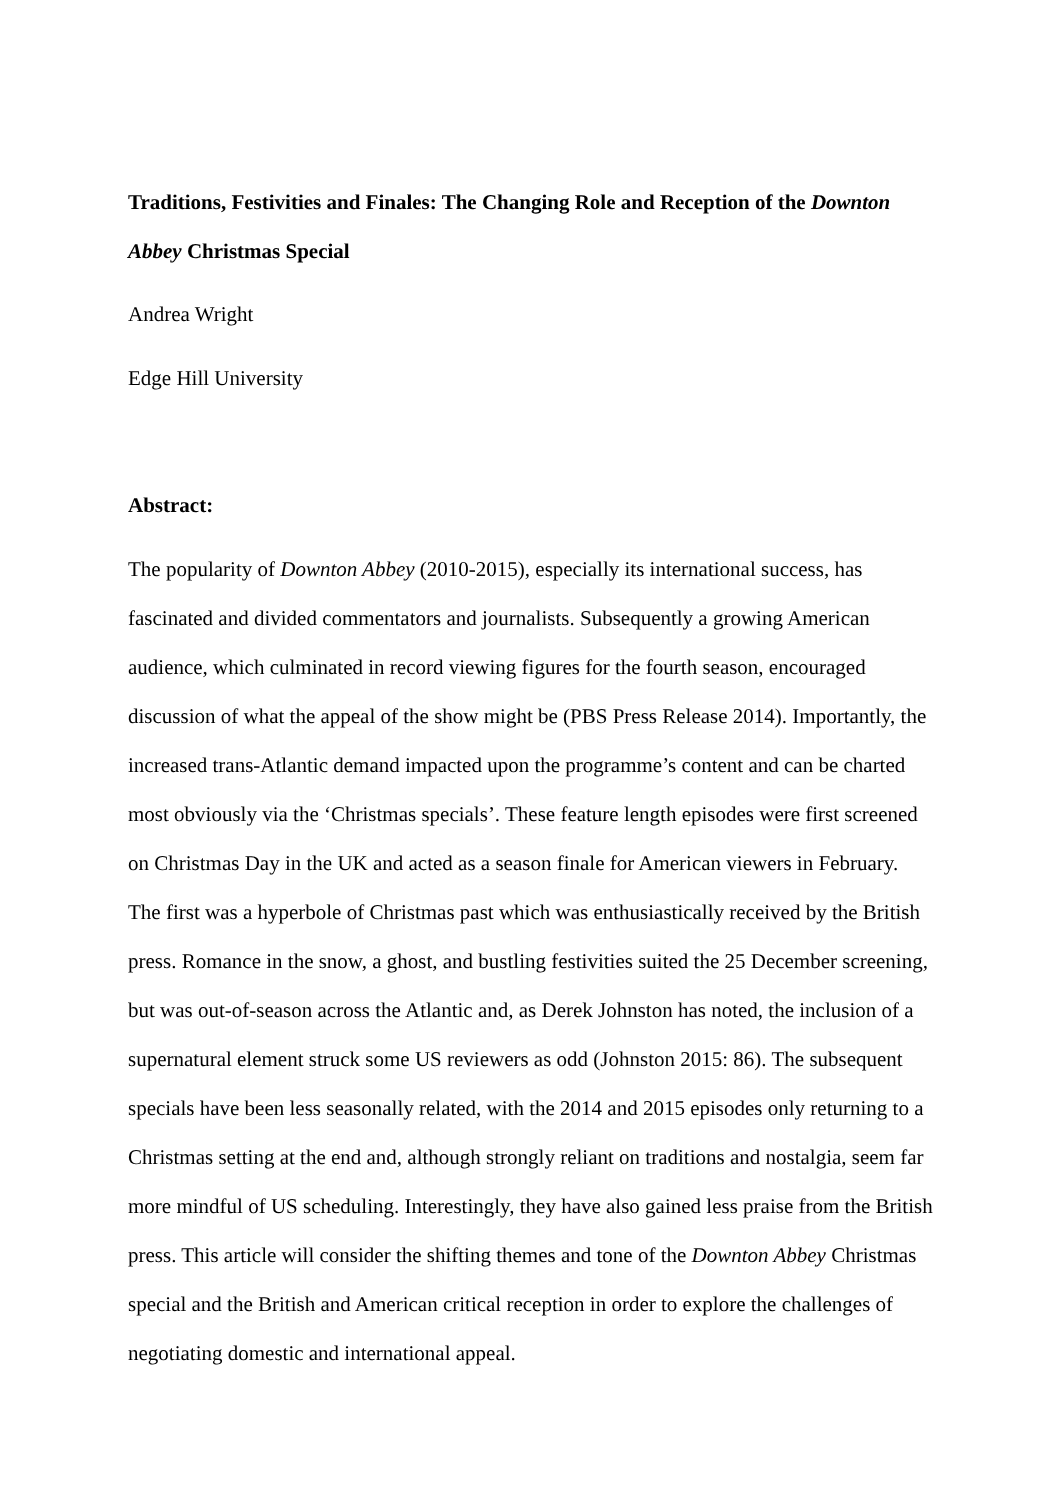Traditions, Festivities and Finales: The Changing Role and Reception of the Downton Abbey Christmas Special
Andrea Wright
Edge Hill University
Abstract:
The popularity of Downton Abbey (2010-2015), especially its international success, has fascinated and divided commentators and journalists. Subsequently a growing American audience, which culminated in record viewing figures for the fourth season, encouraged discussion of what the appeal of the show might be (PBS Press Release 2014). Importantly, the increased trans-Atlantic demand impacted upon the programme’s content and can be charted most obviously via the ‘Christmas specials’. These feature length episodes were first screened on Christmas Day in the UK and acted as a season finale for American viewers in February. The first was a hyperbole of Christmas past which was enthusiastically received by the British press. Romance in the snow, a ghost, and bustling festivities suited the 25 December screening, but was out-of-season across the Atlantic and, as Derek Johnston has noted, the inclusion of a supernatural element struck some US reviewers as odd (Johnston 2015: 86). The subsequent specials have been less seasonally related, with the 2014 and 2015 episodes only returning to a Christmas setting at the end and, although strongly reliant on traditions and nostalgia, seem far more mindful of US scheduling. Interestingly, they have also gained less praise from the British press. This article will consider the shifting themes and tone of the Downton Abbey Christmas special and the British and American critical reception in order to explore the challenges of negotiating domestic and international appeal.